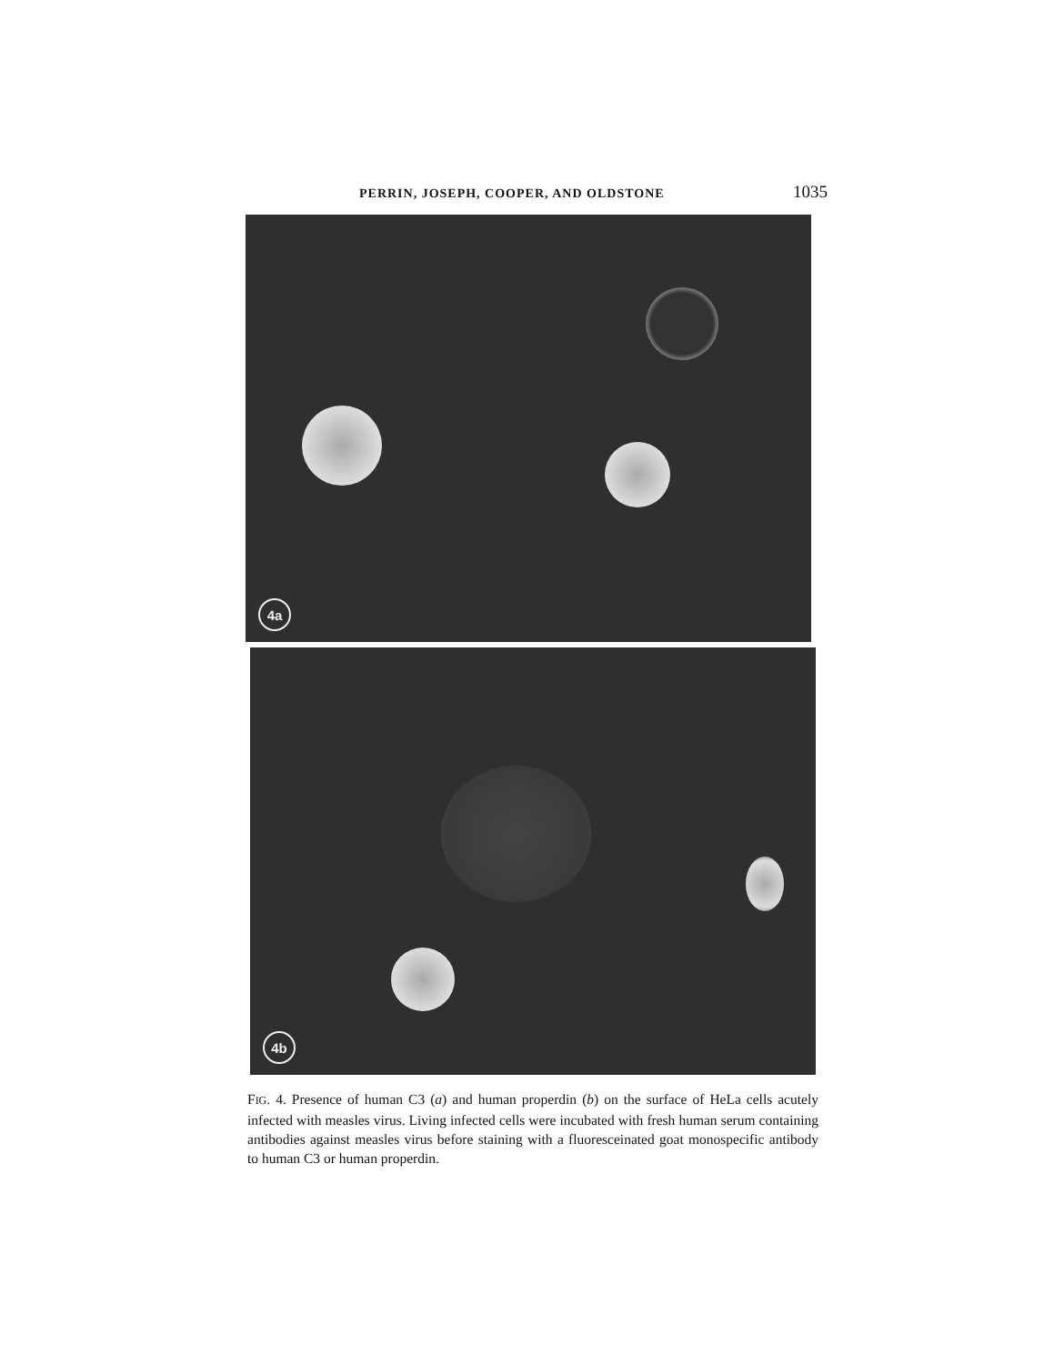PERRIN, JOSEPH, COOPER, AND OLDSTONE 1035
4a
4b
FIG. 4. Presence of human C3 (a) and human properdin (b) on the surface of HeLa cells acutely infected with measles virus. Living infected cells were incubated with fresh human serum containing antibodies against measles virus before staining with a fluoresceinated goat monospecific antibody to human C3 or human properdin.